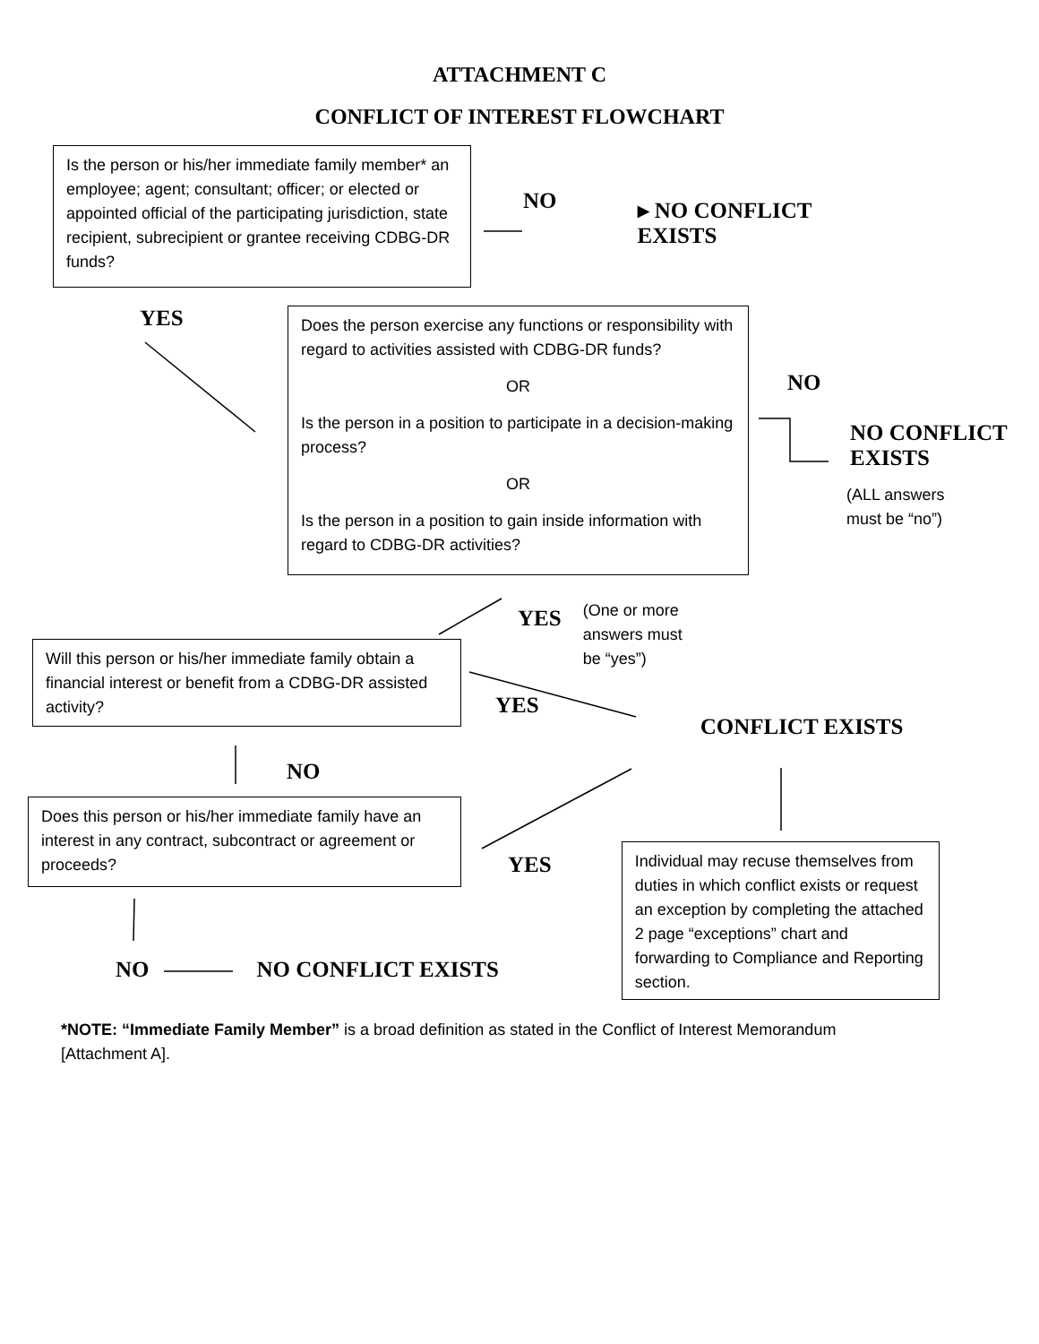ATTACHMENT C
CONFLICT OF INTEREST FLOWCHART
Is the person or his/her immediate family member* an employee; agent; consultant; officer; or elected or appointed official of the participating jurisdiction, state recipient, subrecipient or grantee receiving CDBG-DR funds?
NO
▸ NO CONFLICT
EXISTS
YES
Does the person exercise any functions or responsibility with regard to activities assisted with CDBG-DR funds?
OR
Is the person in a position to participate in a decision-making process?
OR
Is the person in a position to gain inside information with regard to CDBG-DR activities?
NO
NO CONFLICT
EXISTS
(ALL answers
must be “no”)
YES
(One or more
answers must
be “yes”)
Will this person or his/her immediate family obtain a financial interest or benefit from a CDBG-DR assisted activity?
YES
CONFLICT EXISTS
NO
Does this person or his/her immediate family have an interest in any contract, subcontract or agreement or proceeds?
YES
Individual may recuse themselves from duties in which conflict exists or request an exception by completing the attached 2 page “exceptions” chart and forwarding to Compliance and Reporting section.
NO NO CONFLICT EXISTS
*NOTE: “Immediate Family Member” is a broad definition as stated in the Conflict of Interest Memorandum [Attachment A].